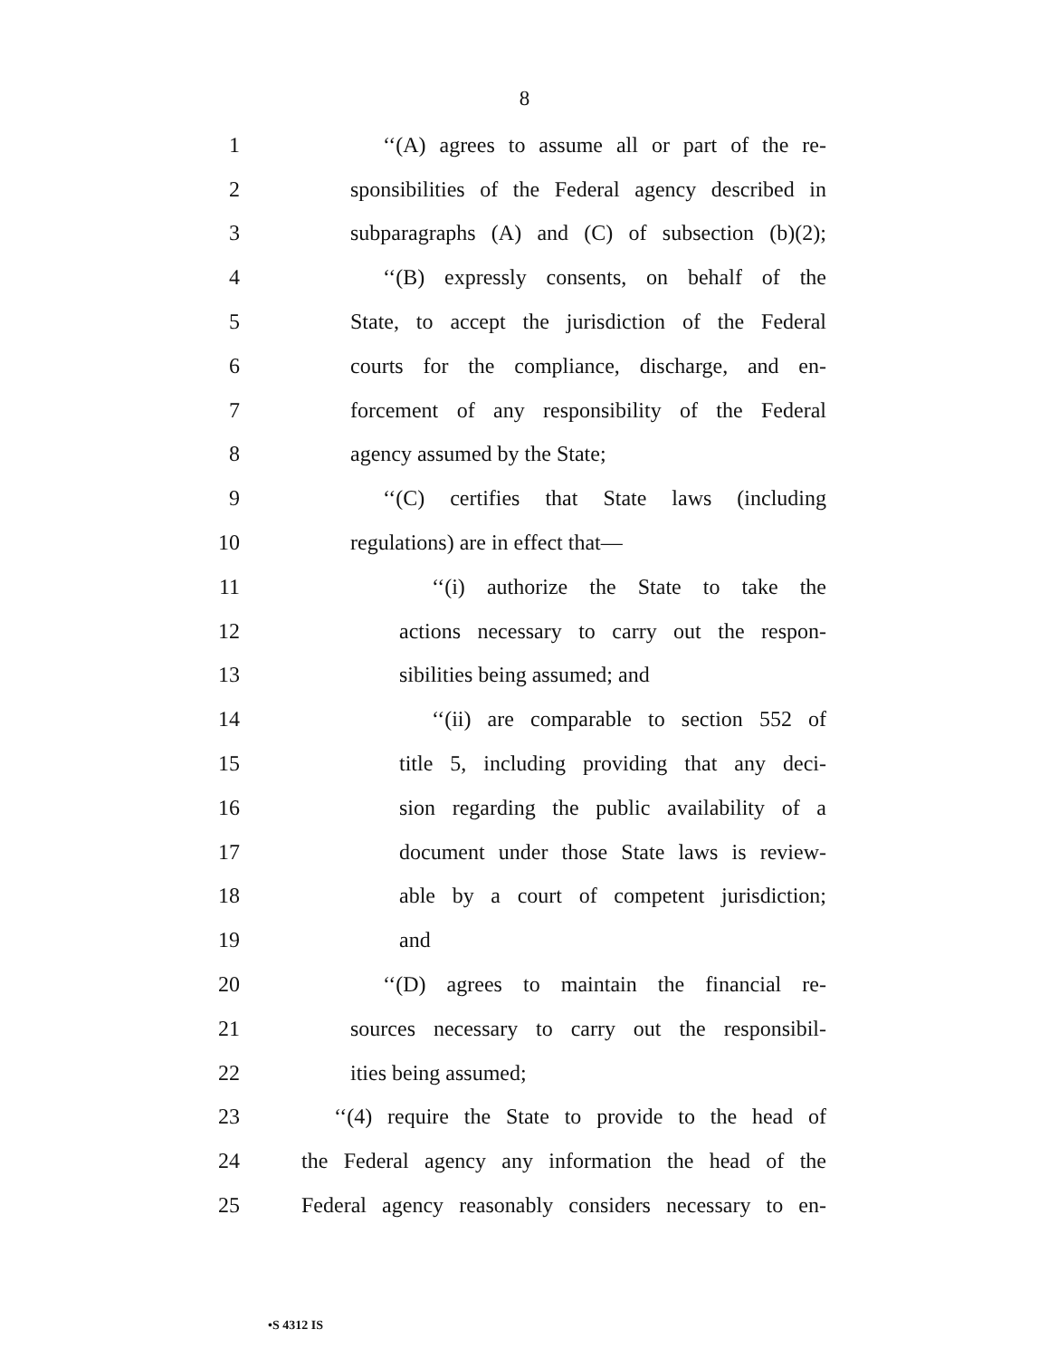8
1 ‘‘(A) agrees to assume all or part of the re-
2 sponsibilities of the Federal agency described in
3 subparagraphs (A) and (C) of subsection (b)(2);
4 ‘‘(B) expressly consents, on behalf of the
5 State, to accept the jurisdiction of the Federal
6 courts for the compliance, discharge, and en-
7 forcement of any responsibility of the Federal
8 agency assumed by the State;
9 ‘‘(C) certifies that State laws (including
10 regulations) are in effect that—
11 ‘‘(i) authorize the State to take the
12 actions necessary to carry out the respon-
13 sibilities being assumed; and
14 ‘‘(ii) are comparable to section 552 of
15 title 5, including providing that any deci-
16 sion regarding the public availability of a
17 document under those State laws is review-
18 able by a court of competent jurisdiction;
19 and
20 ‘‘(D) agrees to maintain the financial re-
21 sources necessary to carry out the responsibil-
22 ities being assumed;
23 ‘‘(4) require the State to provide to the head of
24 the Federal agency any information the head of the
25 Federal agency reasonably considers necessary to en-
•S 4312 IS